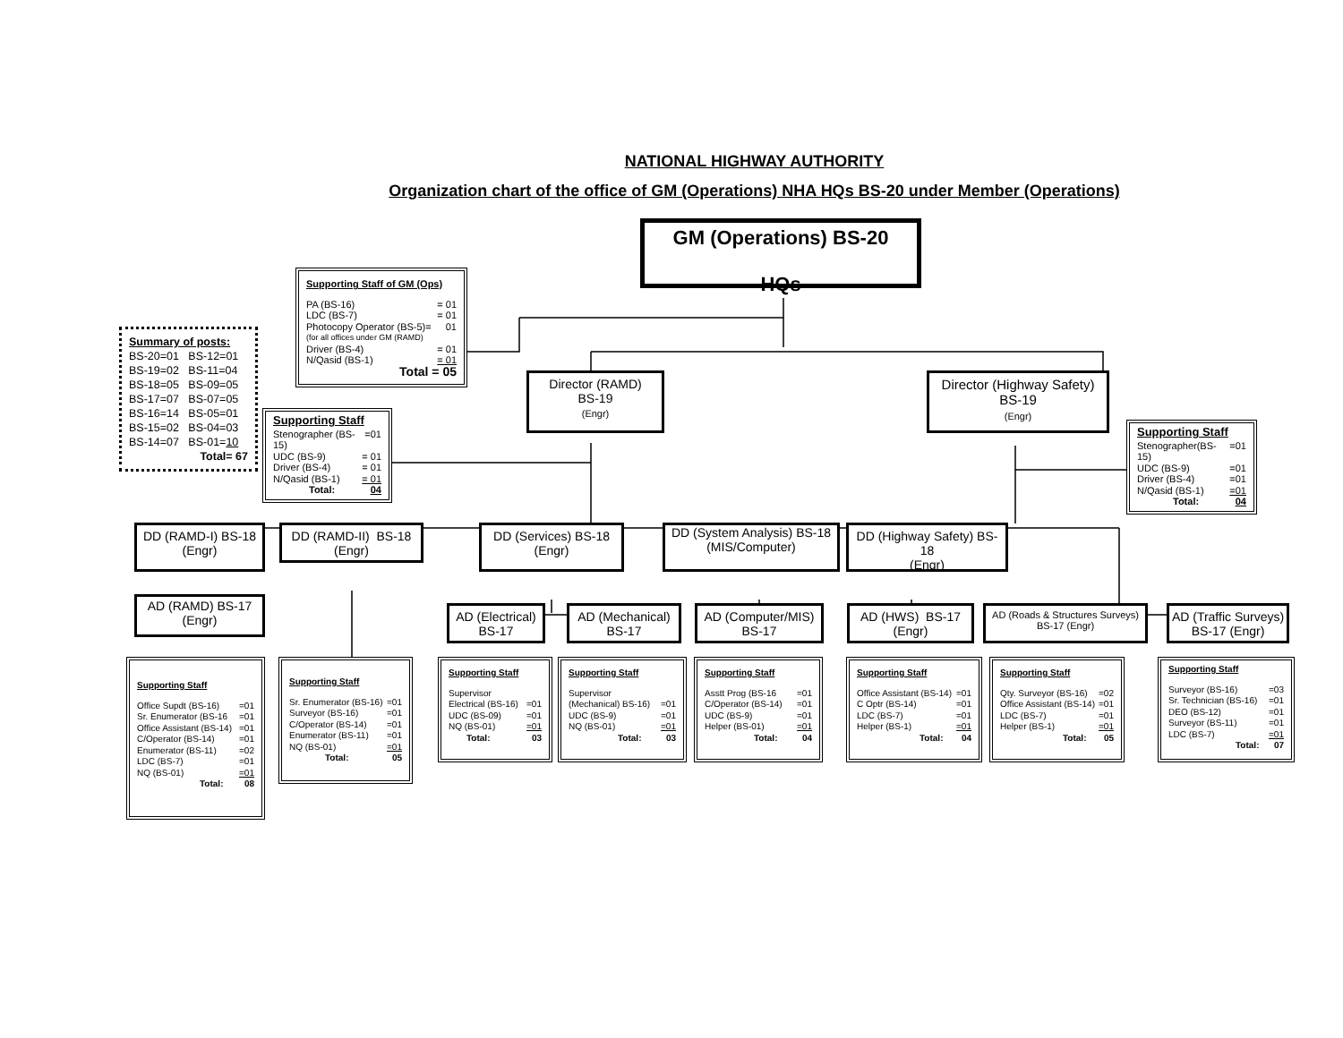NATIONAL HIGHWAY AUTHORITY
Organization chart of the office of GM (Operations) NHA HQs BS-20 under Member (Operations)
Summary of posts:
BS-20=01 BS-12=01
BS-19=02 BS-11=04
BS-18=05 BS-09=05
BS-17=07 BS-07=05
BS-16=14 BS-05=01
BS-15=02 BS-04=03
BS-14=07 BS-01=10
Total= 67
Supporting Staff of GM (Ops)
PA (BS-16) = 01
LDC (BS-7) = 01
Photocopy Operator (BS-5)= 01
(for all offices under GM (RAMD)
Driver (BS-4) = 01
N/Qasid (BS-1) = 01
Total = 05
Supporting Staff
Stenographer (BS-15) =01
UDC (BS-9) = 01
Driver (BS-4) = 01
N/Qasid (BS-1) = 01
Total: 04
GM (Operations) BS-20
HQs
Director (RAMD)
BS-19
(Engr)
Director (Highway Safety)
BS-19
(Engr)
Supporting Staff
Stenographer(BS-15) =01
UDC (BS-9) =01
Driver (BS-4) =01
N/Qasid (BS-1) =01
Total: 04
DD (RAMD-I) BS-18
(Engr)
DD (RAMD-II) BS-18
(Engr)
DD (Services) BS-18
(Engr)
DD (System Analysis) BS-18
(MIS/Computer)
DD (Highway Safety) BS-18
(Engr)
AD (RAMD) BS-17
(Engr)
AD (Electrical)
BS-17
AD (Mechanical)
BS-17
AD (Computer/MIS)
BS-17
AD (HWS) BS-17
(Engr)
AD (Roads & Structures Surveys)
BS-17 (Engr)
AD (Traffic Surveys)
BS-17 (Engr)
Supporting Staff
Office Supdt (BS-16) =01
Sr. Enumerator (BS-16 =01
Office Assistant (BS-14) =01
C/Operator (BS-14) =01
Enumerator (BS-11) =02
LDC (BS-7) =01
NQ (BS-01) =01
Total: 08
Supporting Staff
Sr. Enumerator (BS-16) =01
Surveyor (BS-16) =01
C/Operator (BS-14) =01
Enumerator (BS-11) =01
NQ (BS-01) =01
Total: 05
Supporting Staff
Supervisor
Electrical (BS-16) =01
UDC (BS-09) =01
NQ (BS-01) =01
Total: 03
Supporting Staff
Supervisor
(Mechanical) BS-16) =01
UDC (BS-9) =01
NQ (BS-01) =01
Total: 03
Supporting Staff
Asstt Prog (BS-16 =01
C/Operator (BS-14) =01
UDC (BS-9) =01
Helper (BS-01) =01
Total: 04
Supporting Staff
Office Assistant (BS-14) =01
C Optr (BS-14) =01
LDC (BS-7) =01
Helper (BS-1) =01
Total: 04
Supporting Staff
Qty. Surveyor (BS-16) =02
Office Assistant (BS-14) =01
LDC (BS-7) =01
Helper (BS-1) =01
Total: 05
Supporting Staff
Surveyor (BS-16) =03
Sr. Technician (BS-16) =01
DEO (BS-12) =01
Surveyor (BS-11) =01
LDC (BS-7) =01
Total: 07